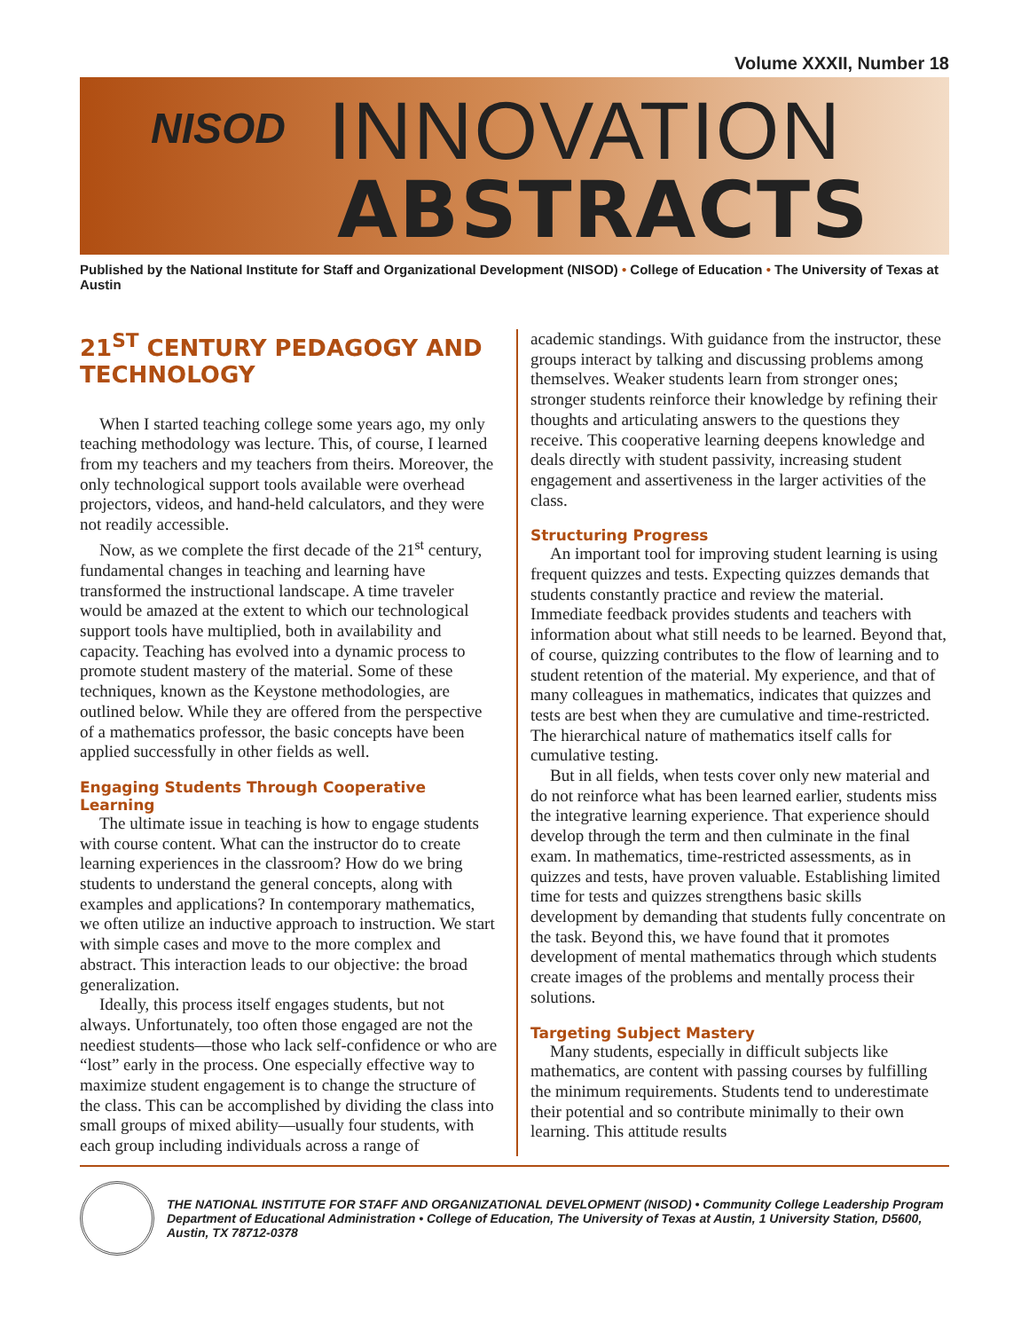Volume XXXII, Number 18
NISOD INNOVATION
ABSTRACTS
Published by the National Institute for Staff and Organizational Development (NISOD) • College of Education • The University of Texas at Austin
21<sup>ST</sup> CENTURY PEDAGOGY AND TECHNOLOGY
When I started teaching college some years ago, my only teaching methodology was lecture. This, of course, I learned from my teachers and my teachers from theirs. Moreover, the only technological support tools available were overhead projectors, videos, and hand-held calculators, and they were not readily accessible.
Now, as we complete the first decade of the 21<sup>st</sup> century, fundamental changes in teaching and learning have transformed the instructional landscape. A time traveler would be amazed at the extent to which our technological support tools have multiplied, both in availability and capacity. Teaching has evolved into a dynamic process to promote student mastery of the material. Some of these techniques, known as the Keystone methodologies, are outlined below. While they are offered from the perspective of a mathematics professor, the basic concepts have been applied successfully in other fields as well.
Engaging Students Through Cooperative Learning
The ultimate issue in teaching is how to engage students with course content. What can the instructor do to create learning experiences in the classroom? How do we bring students to understand the general concepts, along with examples and applications? In contemporary mathematics, we often utilize an inductive approach to instruction. We start with simple cases and move to the more complex and abstract. This interaction leads to our objective: the broad generalization.
Ideally, this process itself engages students, but not always. Unfortunately, too often those engaged are not the neediest students—those who lack self-confidence or who are “lost” early in the process. One especially effective way to maximize student engagement is to change the structure of the class. This can be accomplished by dividing the class into small groups of mixed ability—usually four students, with each group including individuals across a range of
academic standings. With guidance from the instructor, these groups interact by talking and discussing problems among themselves. Weaker students learn from stronger ones; stronger students reinforce their knowledge by refining their thoughts and articulating answers to the questions they receive. This cooperative learning deepens knowledge and deals directly with student passivity, increasing student engagement and assertiveness in the larger activities of the class.
Structuring Progress
An important tool for improving student learning is using frequent quizzes and tests. Expecting quizzes demands that students constantly practice and review the material. Immediate feedback provides students and teachers with information about what still needs to be learned. Beyond that, of course, quizzing contributes to the flow of learning and to student retention of the material. My experience, and that of many colleagues in mathematics, indicates that quizzes and tests are best when they are cumulative and time-restricted. The hierarchical nature of mathematics itself calls for cumulative testing.
But in all fields, when tests cover only new material and do not reinforce what has been learned earlier, students miss the integrative learning experience. That experience should develop through the term and then culminate in the final exam. In mathematics, time-restricted assessments, as in quizzes and tests, have proven valuable. Establishing limited time for tests and quizzes strengthens basic skills development by demanding that students fully concentrate on the task. Beyond this, we have found that it promotes development of mental mathematics through which students create images of the problems and mentally process their solutions.
Targeting Subject Mastery
Many students, especially in difficult subjects like mathematics, are content with passing courses by fulfilling the minimum requirements. Students tend to underestimate their potential and so contribute minimally to their own learning. This attitude results
THE NATIONAL INSTITUTE FOR STAFF AND ORGANIZATIONAL DEVELOPMENT (NISOD) • Community College Leadership Program
Department of Educational Administration • College of Education, The University of Texas at Austin, 1 University Station, D5600, Austin, TX 78712-0378